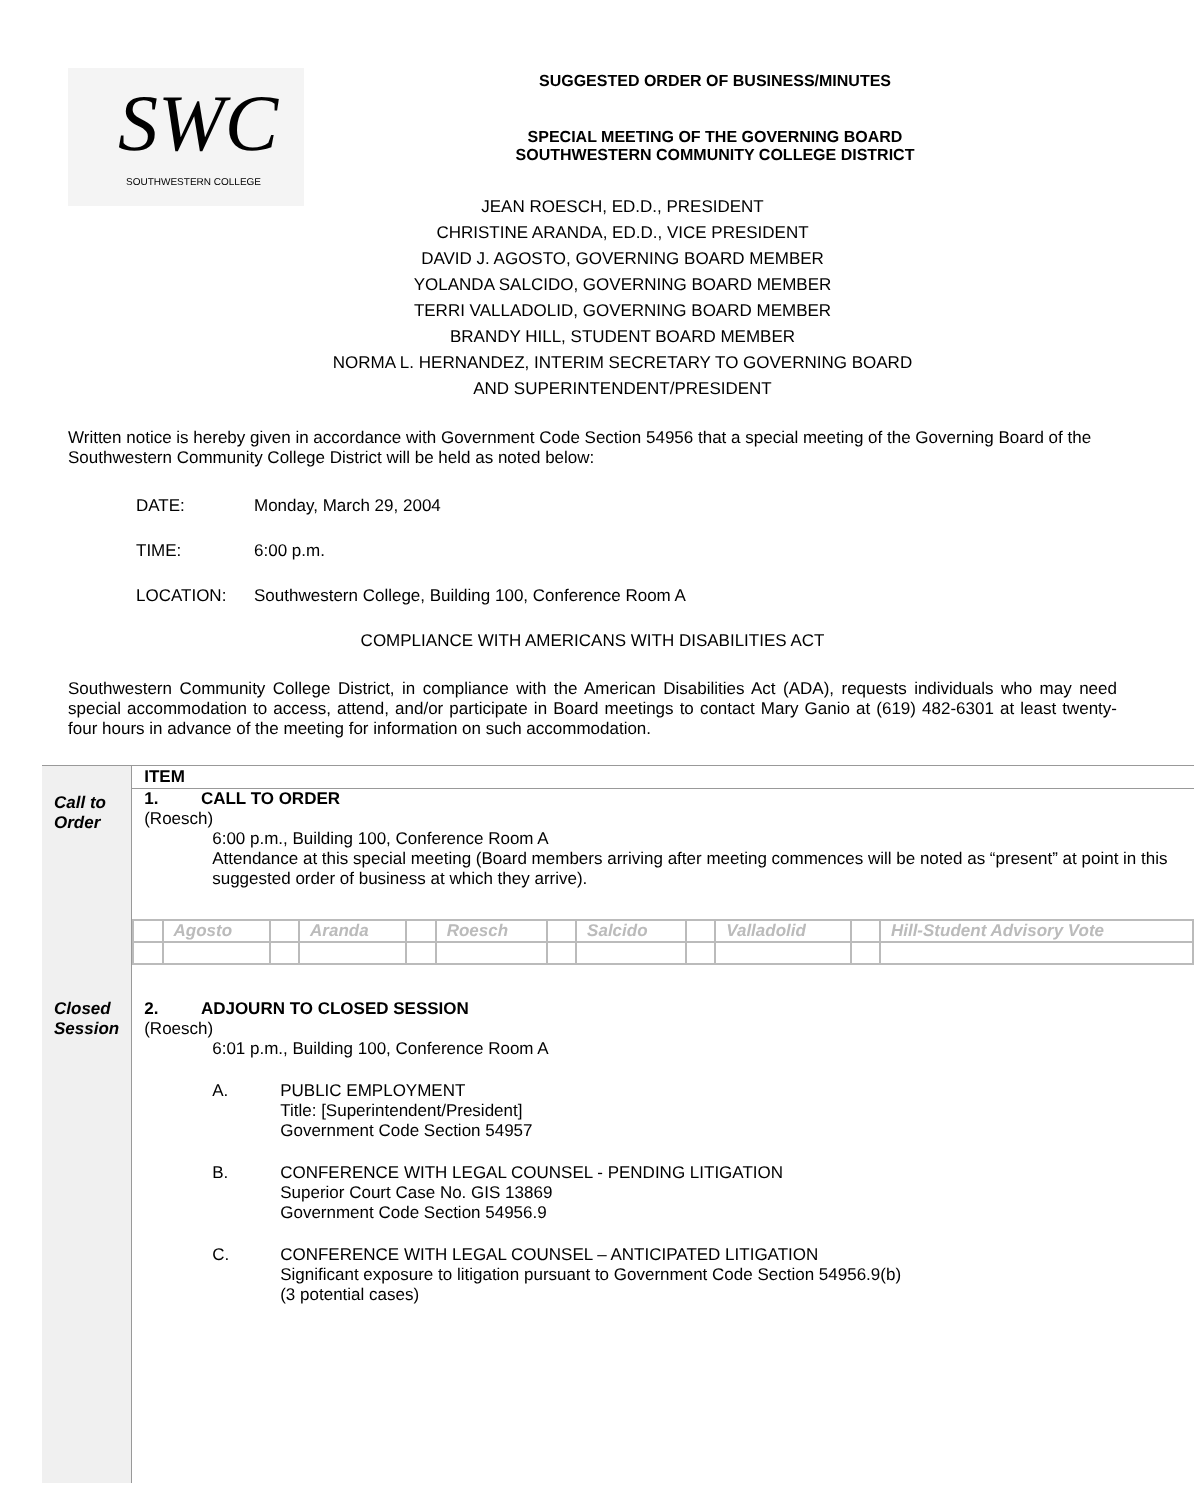SWC
SOUTHWESTERN COLLEGE
SUGGESTED ORDER OF BUSINESS/MINUTES
SPECIAL MEETING OF THE GOVERNING BOARD
SOUTHWESTERN COMMUNITY COLLEGE DISTRICT
JEAN ROESCH, ED.D., PRESIDENT
CHRISTINE ARANDA, ED.D., VICE PRESIDENT
DAVID J. AGOSTO, GOVERNING BOARD MEMBER
YOLANDA SALCIDO, GOVERNING BOARD MEMBER
TERRI VALLADOLID, GOVERNING BOARD MEMBER
BRANDY HILL, STUDENT BOARD MEMBER
NORMA L. HERNANDEZ, INTERIM SECRETARY TO GOVERNING BOARD
AND SUPERINTENDENT/PRESIDENT
Written notice is hereby given in accordance with Government Code Section 54956 that a special meeting of the Governing Board of the Southwestern Community College District will be held as noted below:
DATE: Monday, March 29, 2004
TIME: 6:00 p.m.
LOCATION: Southwestern College, Building 100, Conference Room A
COMPLIANCE WITH AMERICANS WITH DISABILITIES ACT
Southwestern Community College District, in compliance with the American Disabilities Act (ADA), requests individuals who may need special accommodation to access, attend, and/or participate in Board meetings to contact Mary Ganio at (619) 482-6301 at least twenty-four hours in advance of the meeting for information on such accommodation.
| | ITEM |
| Call to Order | 1. CALL TO ORDER (Roesch) 6:00 p.m., Building 100, Conference Room A Attendance at this special meeting (Board members arriving after meeting commences will be noted as “present” at point in this suggested order of business at which they arrive). / / Agosto / / Aranda / / Roesch / / Salcido / / Valladolid / / Hill-Student Advisory Vote / |
| Closed Session | 2. ADJOURN TO CLOSED SESSION (Roesch) 6:01 p.m., Building 100, Conference Room A A. PUBLIC EMPLOYMENT Title: [Superintendent/President] Government Code Section 54957 B. CONFERENCE WITH LEGAL COUNSEL - PENDING LITIGATION Superior Court Case No. GIS 13869 Government Code Section 54956.9 C. CONFERENCE WITH LEGAL COUNSEL – ANTICIPATED LITIGATION Significant exposure to litigation pursuant to Government Code Section 54956.9(b) (3 potential cases) |